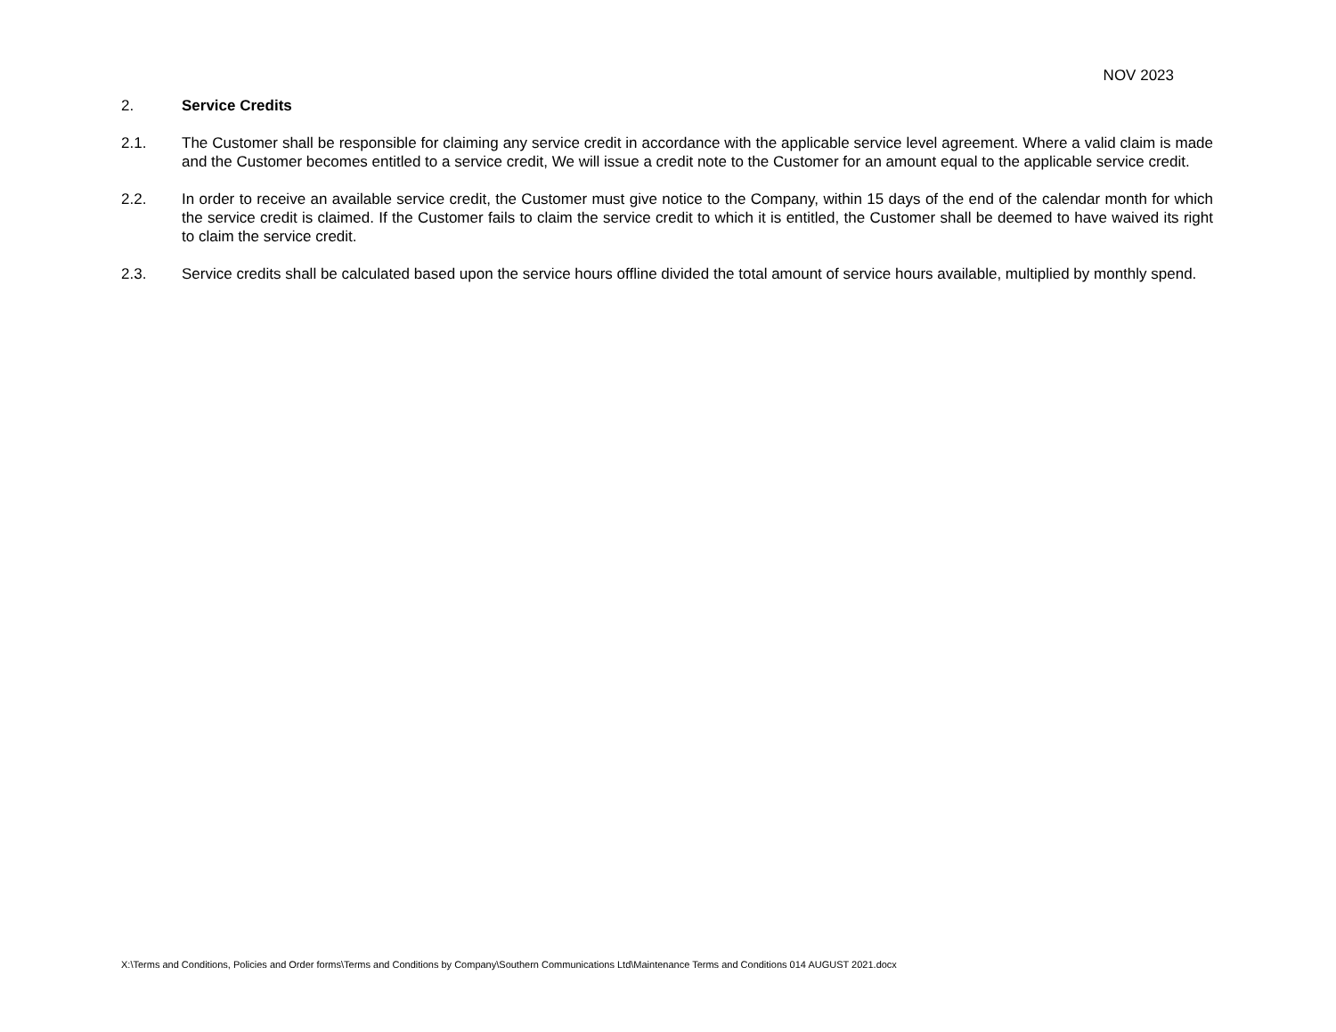NOV 2023
2. Service Credits
2.1. The Customer shall be responsible for claiming any service credit in accordance with the applicable service level agreement. Where a valid claim is made and the Customer becomes entitled to a service credit, We will issue a credit note to the Customer for an amount equal to the applicable service credit.
2.2. In order to receive an available service credit, the Customer must give notice to the Company, within 15 days of the end of the calendar month for which the service credit is claimed. If the Customer fails to claim the service credit to which it is entitled, the Customer shall be deemed to have waived its right to claim the service credit.
2.3. Service credits shall be calculated based upon the service hours offline divided the total amount of service hours available, multiplied by monthly spend.
X:\Terms and Conditions, Policies and Order forms\Terms and Conditions by Company\Southern Communications Ltd\Maintenance Terms and Conditions 014 AUGUST 2021.docx